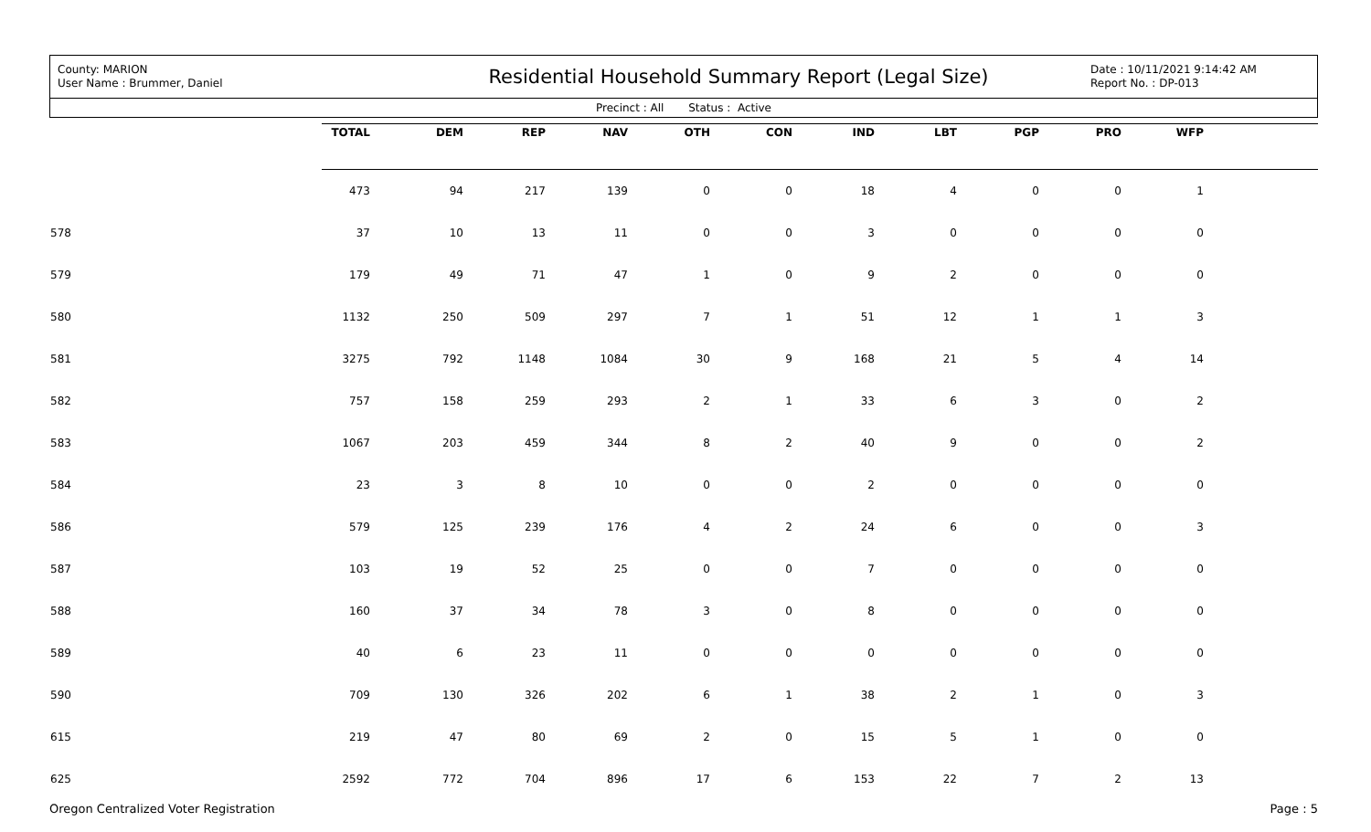County: MARION
User Name : Brummer, Daniel
Residential Household Summary Report (Legal Size)
Date : 10/11/2021 9:14:42 AM
Report No. : DP-013
Precinct : All Status : Active
| | TOTAL | DEM | REP | NAV | OTH | CON | IND | LBT | PGP | PRO | WFP | |
| --- | --- | --- | --- | --- | --- | --- | --- | --- | --- | --- | --- | --- |
| | 473 | 94 | 217 | 139 | 0 | 0 | 18 | 4 | 0 | 0 | 1 | |
| 578 | 37 | 10 | 13 | 11 | 0 | 0 | 3 | 0 | 0 | 0 | 0 | |
| 579 | 179 | 49 | 71 | 47 | 1 | 0 | 9 | 2 | 0 | 0 | 0 | |
| 580 | 1132 | 250 | 509 | 297 | 7 | 1 | 51 | 12 | 1 | 1 | 3 | |
| 581 | 3275 | 792 | 1148 | 1084 | 30 | 9 | 168 | 21 | 5 | 4 | 14 | |
| 582 | 757 | 158 | 259 | 293 | 2 | 1 | 33 | 6 | 3 | 0 | 2 | |
| 583 | 1067 | 203 | 459 | 344 | 8 | 2 | 40 | 9 | 0 | 0 | 2 | |
| 584 | 23 | 3 | 8 | 10 | 0 | 0 | 2 | 0 | 0 | 0 | 0 | |
| 586 | 579 | 125 | 239 | 176 | 4 | 2 | 24 | 6 | 0 | 0 | 3 | |
| 587 | 103 | 19 | 52 | 25 | 0 | 0 | 7 | 0 | 0 | 0 | 0 | |
| 588 | 160 | 37 | 34 | 78 | 3 | 0 | 8 | 0 | 0 | 0 | 0 | |
| 589 | 40 | 6 | 23 | 11 | 0 | 0 | 0 | 0 | 0 | 0 | 0 | |
| 590 | 709 | 130 | 326 | 202 | 6 | 1 | 38 | 2 | 1 | 0 | 3 | |
| 615 | 219 | 47 | 80 | 69 | 2 | 0 | 15 | 5 | 1 | 0 | 0 | |
| 625 | 2592 | 772 | 704 | 896 | 17 | 6 | 153 | 22 | 7 | 2 | 13 | |
Oregon Centralized Voter Registration Page : 5